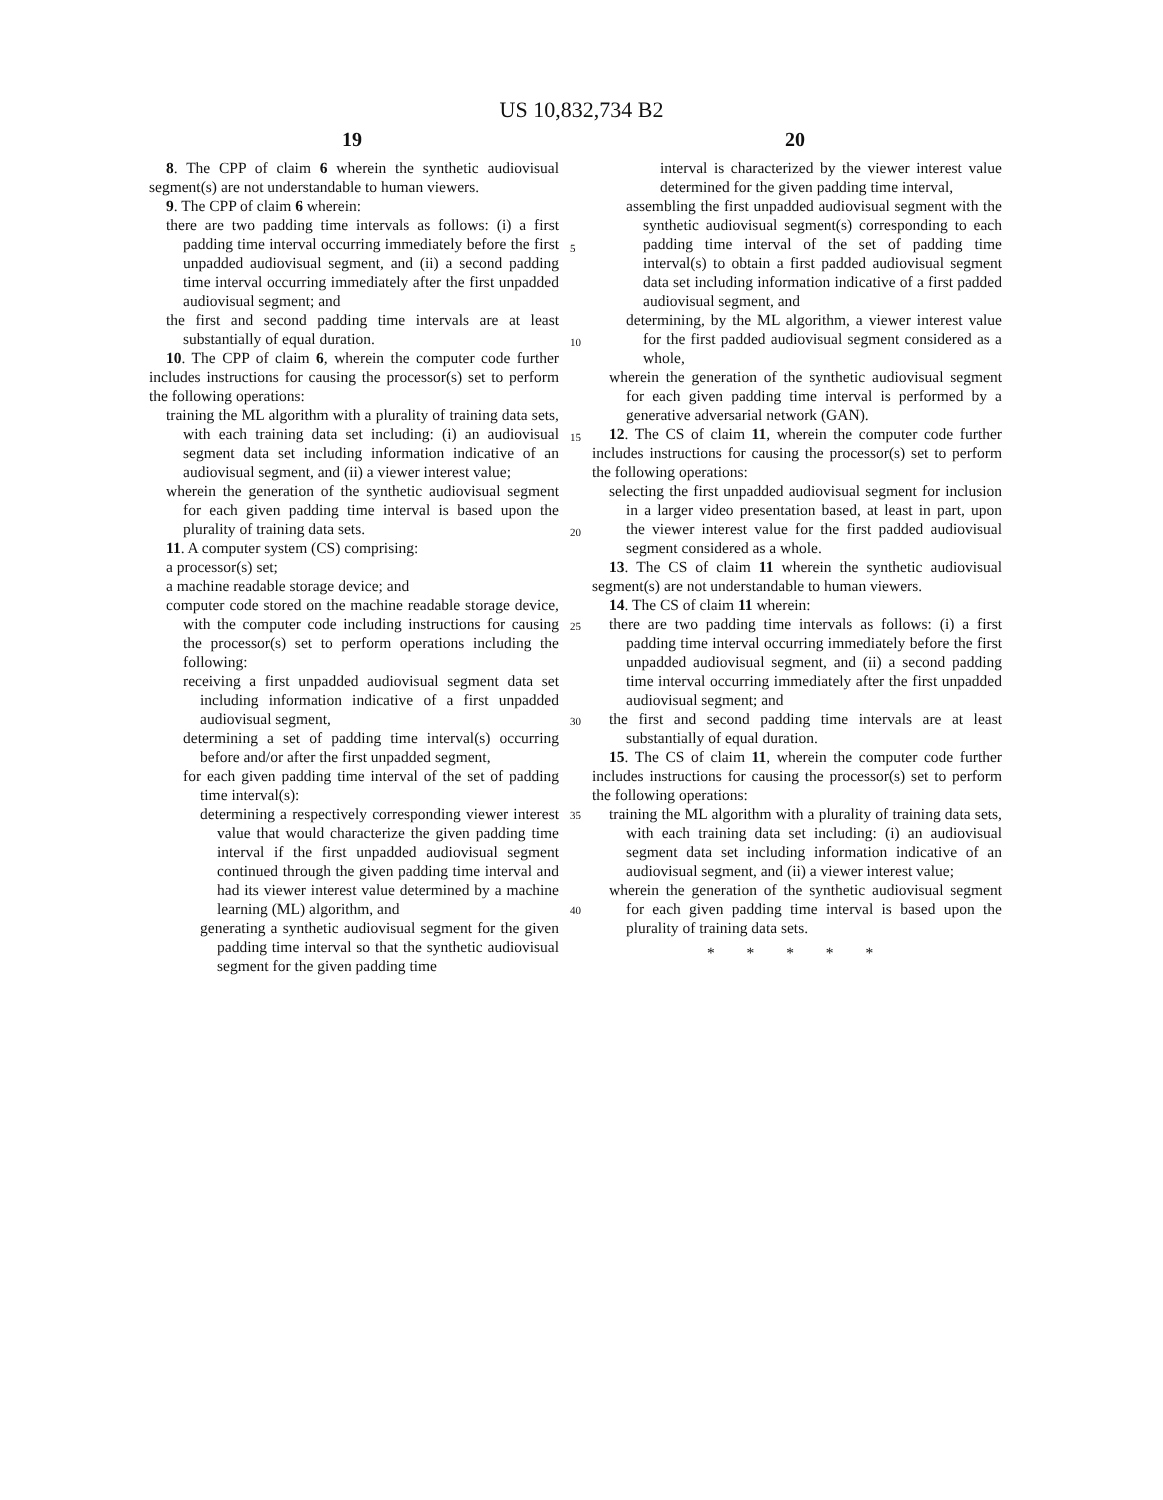US 10,832,734 B2
19 20
8. The CPP of claim 6 wherein the synthetic audiovisual segment(s) are not understandable to human viewers.
9. The CPP of claim 6 wherein:
there are two padding time intervals as follows: (i) a first padding time interval occurring immediately before the first unpadded audiovisual segment, and (ii) a second padding time interval occurring immediately after the first unpadded audiovisual segment; and
the first and second padding time intervals are at least substantially of equal duration.
10. The CPP of claim 6, wherein the computer code further includes instructions for causing the processor(s) set to perform the following operations:
training the ML algorithm with a plurality of training data sets, with each training data set including: (i) an audiovisual segment data set including information indicative of an audiovisual segment, and (ii) a viewer interest value;
wherein the generation of the synthetic audiovisual segment for each given padding time interval is based upon the plurality of training data sets.
11. A computer system (CS) comprising:
a processor(s) set;
a machine readable storage device; and
computer code stored on the machine readable storage device, with the computer code including instructions for causing the processor(s) set to perform operations including the following:
receiving a first unpadded audiovisual segment data set including information indicative of a first unpadded audiovisual segment,
determining a set of padding time interval(s) occurring before and/or after the first unpadded segment,
for each given padding time interval of the set of padding time interval(s):
determining a respectively corresponding viewer interest value that would characterize the given padding time interval if the first unpadded audiovisual segment continued through the given padding time interval and had its viewer interest value determined by a machine learning (ML) algorithm, and
generating a synthetic audiovisual segment for the given padding time interval so that the synthetic audiovisual segment for the given padding time
5
10
15
20
25
30
35
40
interval is characterized by the viewer interest value determined for the given padding time interval,
assembling the first unpadded audiovisual segment with the synthetic audiovisual segment(s) corresponding to each padding time interval of the set of padding time interval(s) to obtain a first padded audiovisual segment data set including information indicative of a first padded audiovisual segment, and
determining, by the ML algorithm, a viewer interest value for the first padded audiovisual segment considered as a whole,
wherein the generation of the synthetic audiovisual segment for each given padding time interval is performed by a generative adversarial network (GAN).
12. The CS of claim 11, wherein the computer code further includes instructions for causing the processor(s) set to perform the following operations:
selecting the first unpadded audiovisual segment for inclusion in a larger video presentation based, at least in part, upon the viewer interest value for the first padded audiovisual segment considered as a whole.
13. The CS of claim 11 wherein the synthetic audiovisual segment(s) are not understandable to human viewers.
14. The CS of claim 11 wherein:
there are two padding time intervals as follows: (i) a first padding time interval occurring immediately before the first unpadded audiovisual segment, and (ii) a second padding time interval occurring immediately after the first unpadded audiovisual segment; and
the first and second padding time intervals are at least substantially of equal duration.
15. The CS of claim 11, wherein the computer code further includes instructions for causing the processor(s) set to perform the following operations:
training the ML algorithm with a plurality of training data sets, with each training data set including: (i) an audiovisual segment data set including information indicative of an audiovisual segment, and (ii) a viewer interest value;
wherein the generation of the synthetic audiovisual segment for each given padding time interval is based upon the plurality of training data sets.
* * * * *